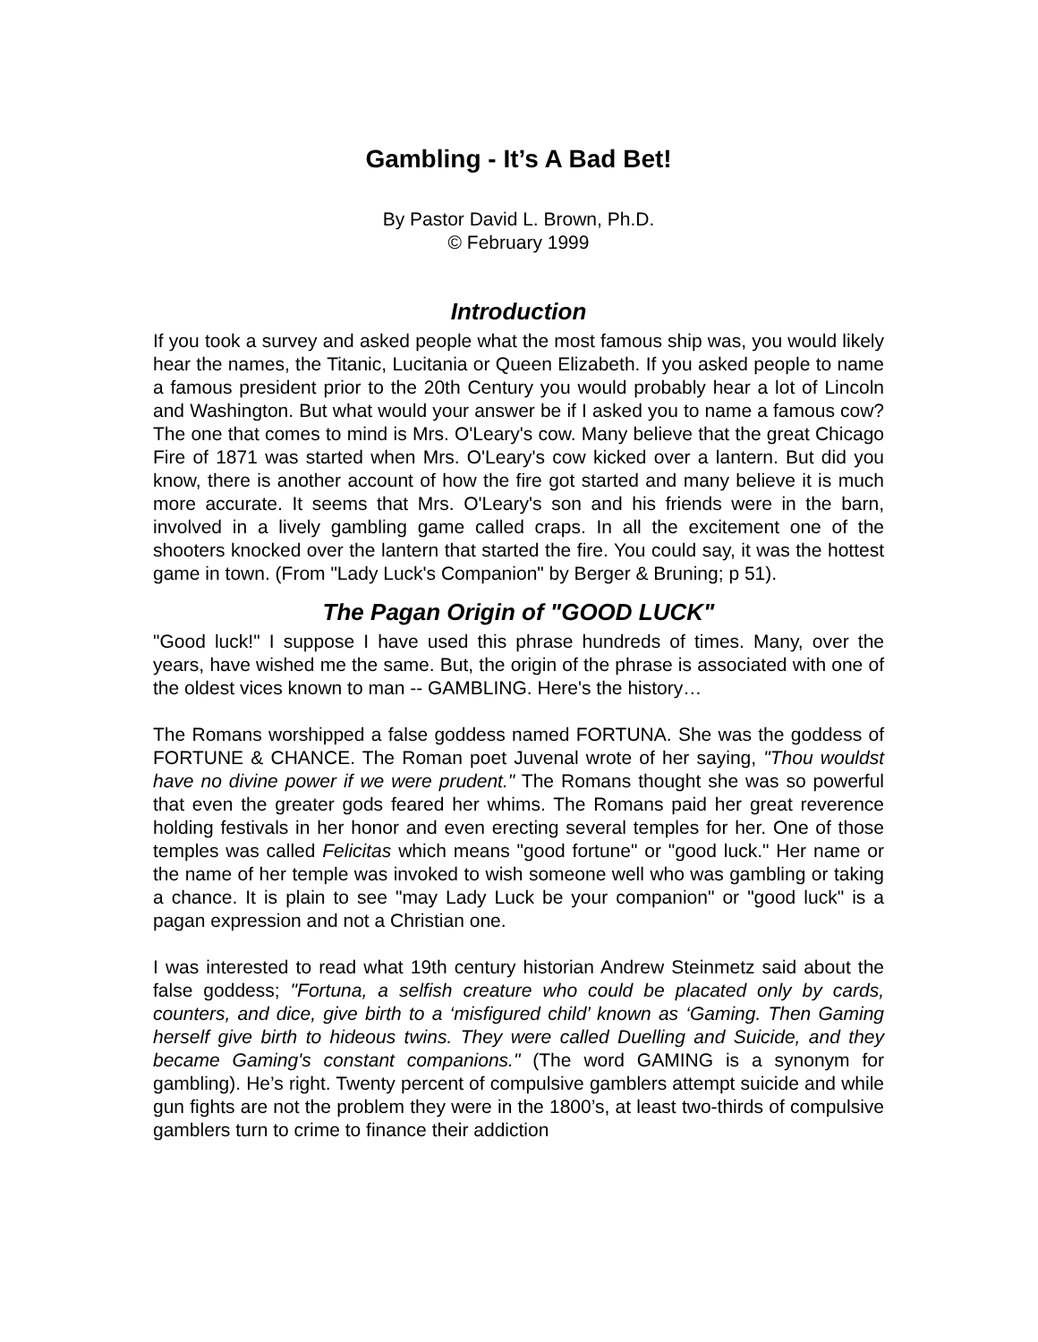Gambling - It’s A Bad Bet!
By Pastor David L. Brown, Ph.D.
© February 1999
Introduction
If you took a survey and asked people what the most famous ship was, you would likely hear the names, the Titanic, Lucitania or Queen Elizabeth. If you asked people to name a famous president prior to the 20th Century you would probably hear a lot of Lincoln and Washington. But what would your answer be if I asked you to name a famous cow? The one that comes to mind is Mrs. O'Leary's cow. Many believe that the great Chicago Fire of 1871 was started when Mrs. O'Leary's cow kicked over a lantern. But did you know, there is another account of how the fire got started and many believe it is much more accurate. It seems that Mrs. O'Leary's son and his friends were in the barn, involved in a lively gambling game called craps. In all the excitement one of the shooters knocked over the lantern that started the fire. You could say, it was the hottest game in town. (From "Lady Luck's Companion" by Berger & Bruning; p 51).
The Pagan Origin of "GOOD LUCK"
"Good luck!" I suppose I have used this phrase hundreds of times. Many, over the years, have wished me the same. But, the origin of the phrase is associated with one of the oldest vices known to man -- GAMBLING. Here's the history…
The Romans worshipped a false goddess named FORTUNA. She was the goddess of FORTUNE & CHANCE. The Roman poet Juvenal wrote of her saying, "Thou wouldst have no divine power if we were prudent." The Romans thought she was so powerful that even the greater gods feared her whims. The Romans paid her great reverence holding festivals in her honor and even erecting several temples for her. One of those temples was called Felicitas which means "good fortune" or "good luck." Her name or the name of her temple was invoked to wish someone well who was gambling or taking a chance. It is plain to see "may Lady Luck be your companion" or "good luck" is a pagan expression and not a Christian one.
I was interested to read what 19th century historian Andrew Steinmetz said about the false goddess; "Fortuna, a selfish creature who could be placated only by cards, counters, and dice, give birth to a ‘misfigured child’ known as ‘Gaming. Then Gaming herself give birth to hideous twins. They were called Duelling and Suicide, and they became Gaming's constant companions." (The word GAMING is a synonym for gambling). He’s right. Twenty percent of compulsive gamblers attempt suicide and while gun fights are not the problem they were in the 1800’s, at least two-thirds of compulsive gamblers turn to crime to finance their addiction